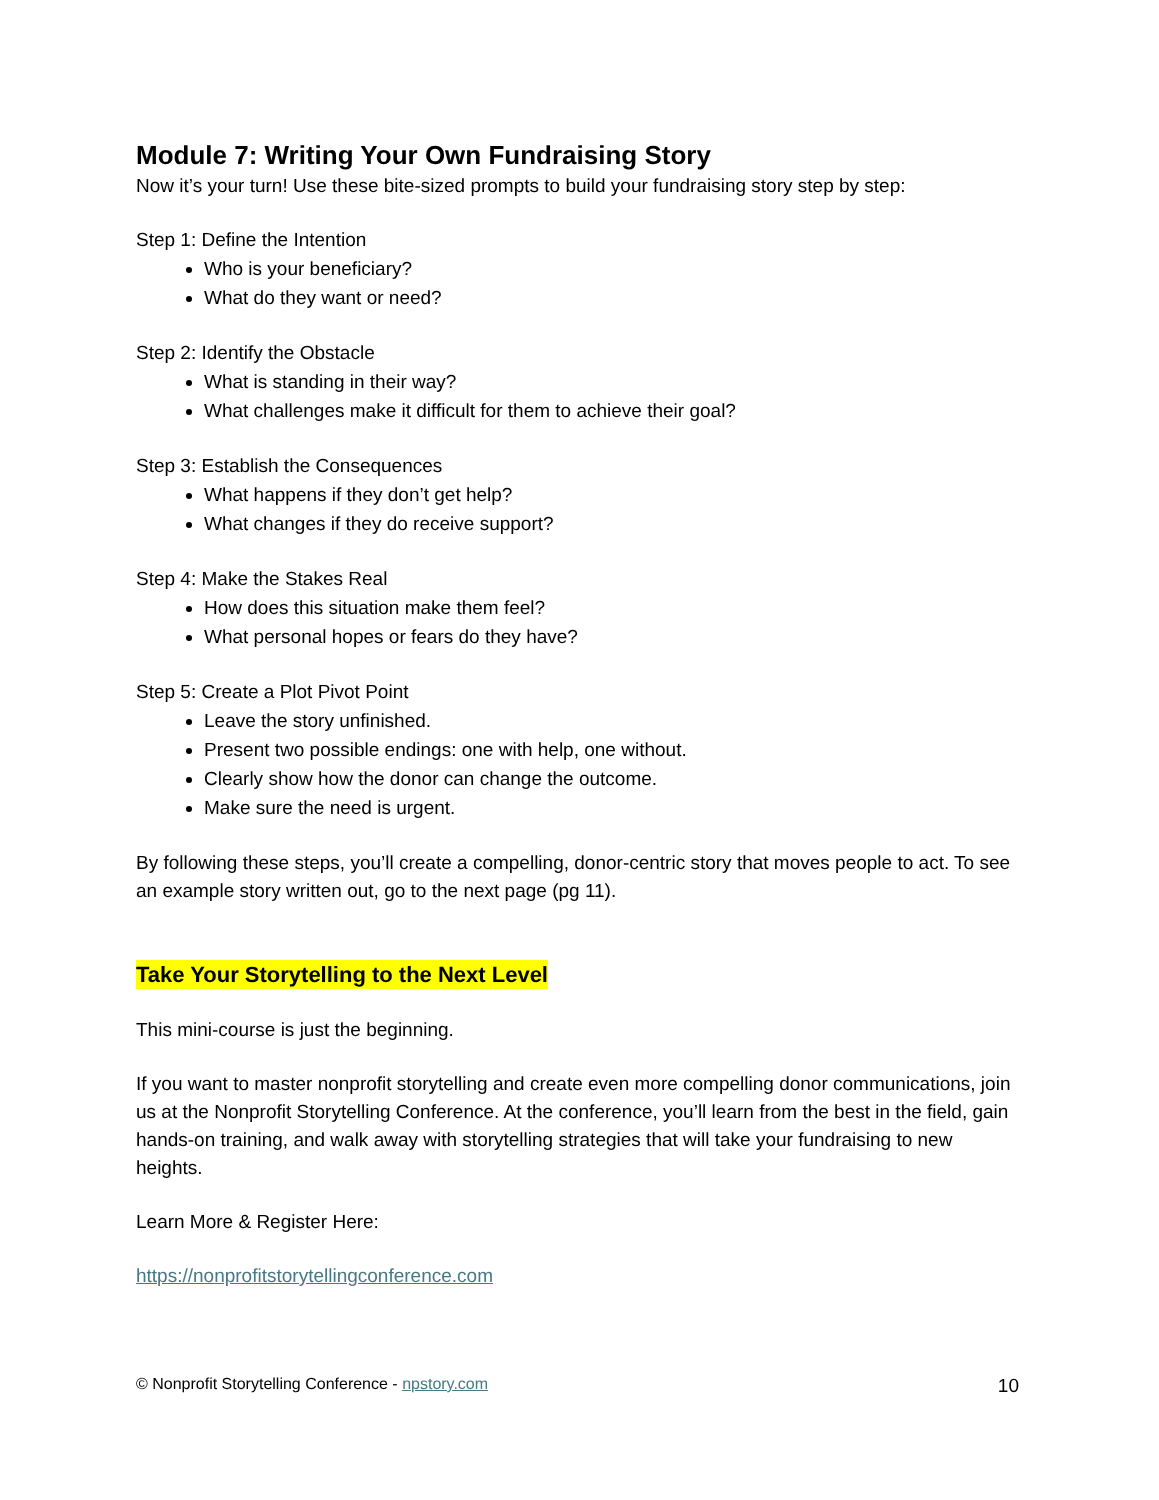Module 7: Writing Your Own Fundraising Story
Now it’s your turn! Use these bite-sized prompts to build your fundraising story step by step:
Step 1: Define the Intention
Who is your beneficiary?
What do they want or need?
Step 2: Identify the Obstacle
What is standing in their way?
What challenges make it difficult for them to achieve their goal?
Step 3: Establish the Consequences
What happens if they don’t get help?
What changes if they do receive support?
Step 4: Make the Stakes Real
How does this situation make them feel?
What personal hopes or fears do they have?
Step 5: Create a Plot Pivot Point
Leave the story unfinished.
Present two possible endings: one with help, one without.
Clearly show how the donor can change the outcome.
Make sure the need is urgent.
By following these steps, you’ll create a compelling, donor-centric story that moves people to act. To see an example story written out, go to the next page (pg 11).
Take Your Storytelling to the Next Level
This mini-course is just the beginning.
If you want to master nonprofit storytelling and create even more compelling donor communications, join us at the Nonprofit Storytelling Conference. At the conference, you’ll learn from the best in the field, gain hands-on training, and walk away with storytelling strategies that will take your fundraising to new heights.
Learn More & Register Here:
https://nonprofitstorytellingconference.com
© Nonprofit Storytelling Conference - npstory.com 10